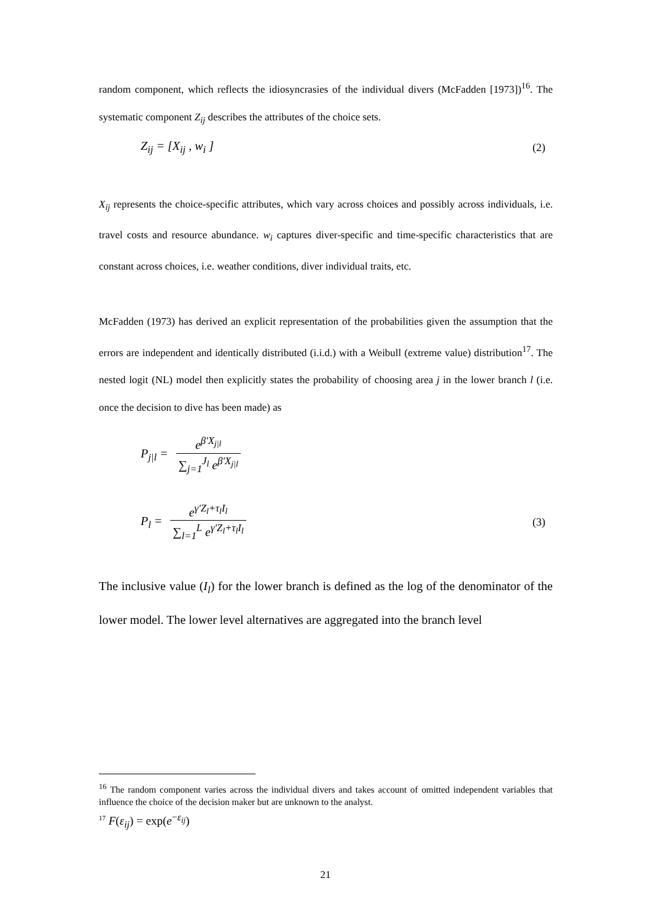random component, which reflects the idiosyncrasies of the individual divers (McFadden [1973])<sup>16</sup>. The systematic component Z<sub>ij</sub> describes the attributes of the choice sets.
Z<sub>ij</sub> = [X<sub>ij</sub> , w<sub>i</sub> ] (2)
X<sub>ij</sub> represents the choice-specific attributes, which vary across choices and possibly across individuals, i.e. travel costs and resource abundance. w<sub>i</sub> captures diver-specific and time-specific characteristics that are constant across choices, i.e. weather conditions, diver individual traits, etc.
McFadden (1973) has derived an explicit representation of the probabilities given the assumption that the errors are independent and identically distributed (i.i.d.) with a Weibull (extreme value) distribution<sup>17</sup>. The nested logit (NL) model then explicitly states the probability of choosing area j in the lower branch l (i.e. once the decision to dive has been made) as
P<sub>j|l</sub> = e<sup>β'X<sub>j|l</sub></sup> ∑<sub>j=1</sub><sup>J<sub>l</sub></sup> e<sup>β'X<sub>j|l</sub></sup>
P<sub>l</sub> = e<sup>γ'Z<sub>l</sub>+τ<sub>l</sub>I<sub>l</sub></sup> ∑<sub>l=1</sub><sup>L</sup> e<sup>γ'Z<sub>l</sub>+τ<sub>l</sub>I<sub>l</sub></sup> (3)
The inclusive value (I<sub>l</sub>) for the lower branch is defined as the log of the denominator of the lower model. The lower level alternatives are aggregated into the branch level
<sup>16</sup> The random component varies across the individual divers and takes account of omitted independent variables that influence the choice of the decision maker but are unknown to the analyst.
<sup>17</sup> F(ε<sub>ij</sub>) = exp(e<sup>−ε<sub>ij</sub></sup>)
21